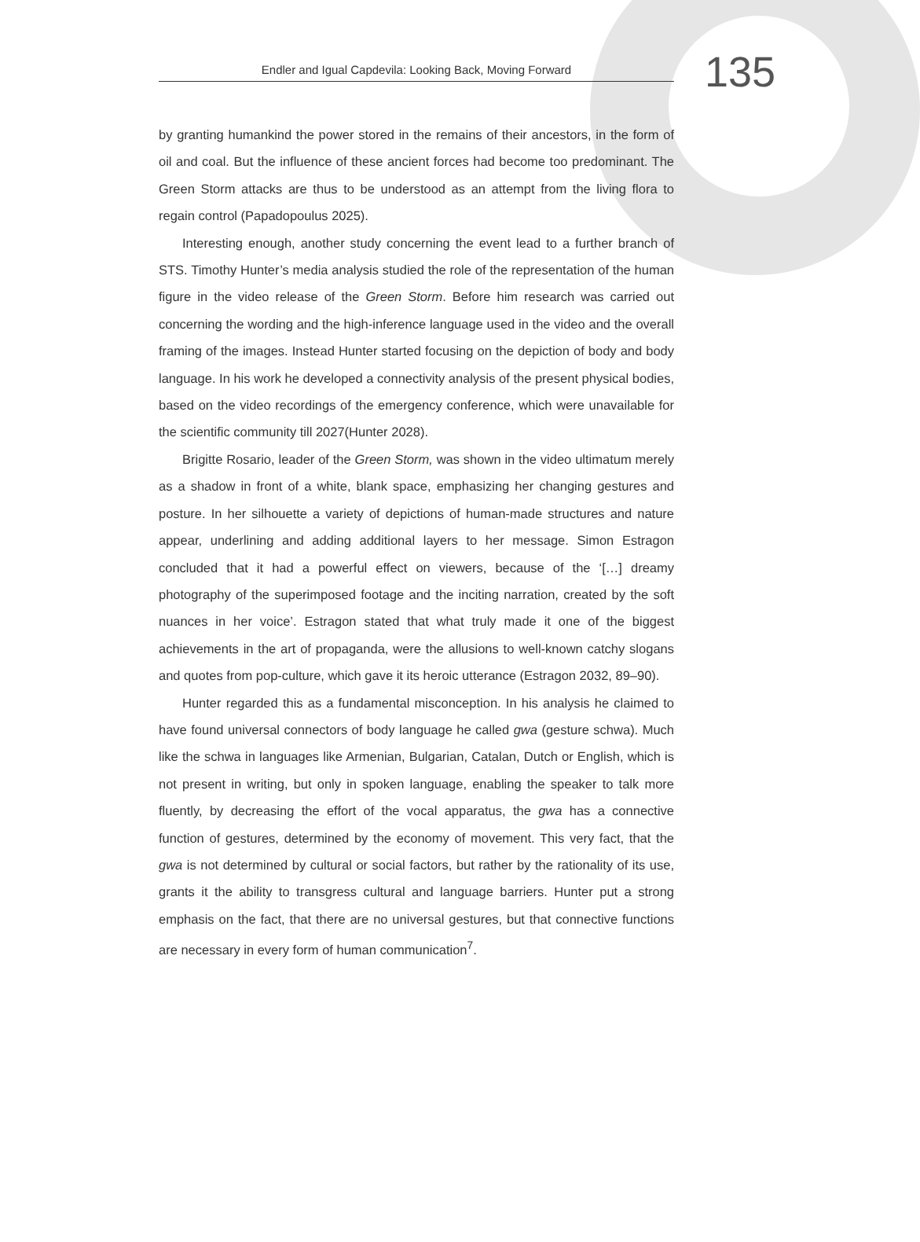Endler and Igual Capdevila: Looking Back, Moving Forward
135
by granting humankind the power stored in the remains of their ancestors, in the form of oil and coal. But the influence of these ancient forces had become too predominant. The Green Storm attacks are thus to be understood as an attempt from the living flora to regain control (Papadopoulus 2025).
Interesting enough, another study concerning the event lead to a further branch of STS. Timothy Hunter’s media analysis studied the role of the representation of the human figure in the video release of the Green Storm. Before him research was carried out concerning the wording and the high-inference language used in the video and the overall framing of the images. Instead Hunter started focusing on the depiction of body and body language. In his work he developed a connectivity analysis of the present physical bodies, based on the video recordings of the emergency conference, which were unavailable for the scientific community till 2027(Hunter 2028).
Brigitte Rosario, leader of the Green Storm, was shown in the video ultimatum merely as a shadow in front of a white, blank space, emphasizing her changing gestures and posture. In her silhouette a variety of depictions of human-made structures and nature appear, underlining and adding additional layers to her message. Simon Estragon concluded that it had a powerful effect on viewers, because of the ‘[…] dreamy photography of the superimposed footage and the inciting narration, created by the soft nuances in her voice’. Estragon stated that what truly made it one of the biggest achievements in the art of propaganda, were the allusions to well-known catchy slogans and quotes from pop-culture, which gave it its heroic utterance (Estragon 2032, 89–90).
Hunter regarded this as a fundamental misconception. In his analysis he claimed to have found universal connectors of body language he called gwa (gesture schwa). Much like the schwa in languages like Armenian, Bulgarian, Catalan, Dutch or English, which is not present in writing, but only in spoken language, enabling the speaker to talk more fluently, by decreasing the effort of the vocal apparatus, the gwa has a connective function of gestures, determined by the economy of movement. This very fact, that the gwa is not determined by cultural or social factors, but rather by the rationality of its use, grants it the ability to transgress cultural and language barriers. Hunter put a strong emphasis on the fact, that there are no universal gestures, but that connective functions are necessary in every form of human communication<sup>7</sup>.